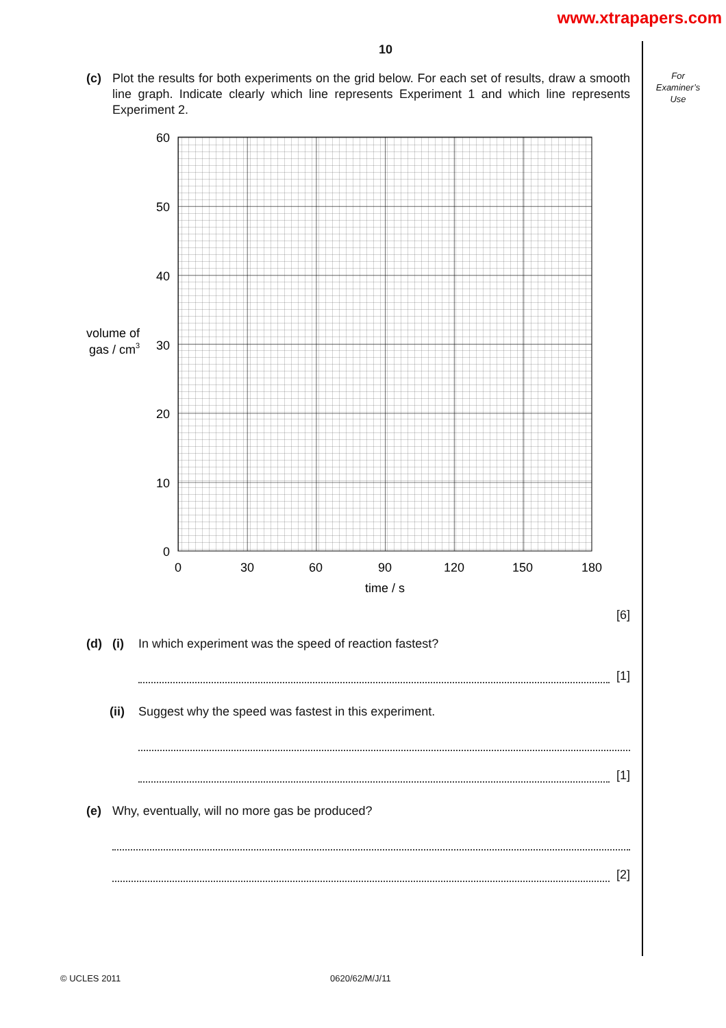www.xtrapapers.com
For
Examiner’s
Use
10
(c) Plot the results for both experiments on the grid below. For each set of results, draw a smooth line graph. Indicate clearly which line represents Experiment 1 and which line represents Experiment 2.
60
50
40
30
20
10
0
0
30
60
90
120
150
180
time / s
volume of
gas / cm3
[6]
(d) (i) In which experiment was the speed of reaction fastest?
[1]
(ii) Suggest why the speed was fastest in this experiment.
[1]
(e) Why, eventually, will no more gas be produced?
[2]
© UCLES 2011 0620/62/M/J/11